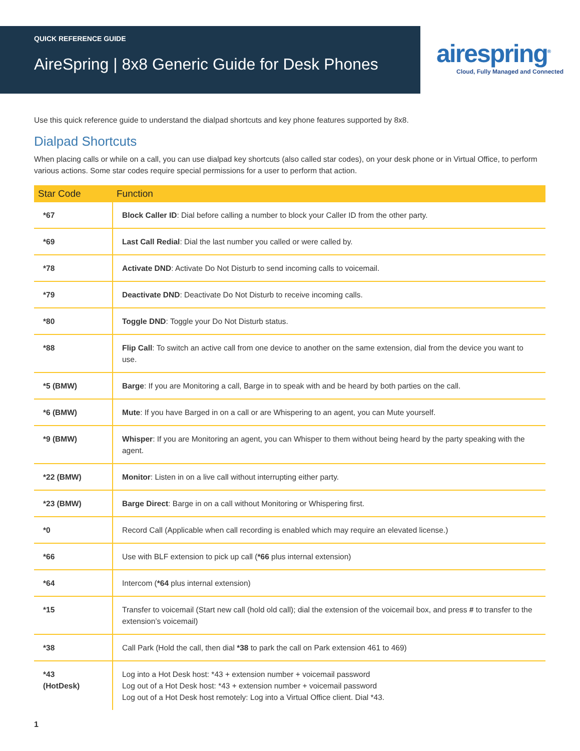QUICK REFERENCE GUIDE
AireSpring | 8x8 Generic Guide for Desk Phones
airespring<sup>®</sup>
Cloud, Fully Managed and Connected
Use this quick reference guide to understand the dialpad shortcuts and key phone features supported by 8x8.
Dialpad Shortcuts
When placing calls or while on a call, you can use dialpad key shortcuts (also called star codes), on your desk phone or in Virtual Office, to perform various actions. Some star codes require special permissions for a user to perform that action.
| Star Code | Function |
| --- | --- |
| *67 | Block Caller ID : Dial before calling a number to block your Caller ID from the other party. |
| *69 | Last Call Redial : Dial the last number you called or were called by. |
| *78 | Activate DND : Activate Do Not Disturb to send incoming calls to voicemail. |
| *79 | Deactivate DND : Deactivate Do Not Disturb to receive incoming calls. |
| *80 | Toggle DND : Toggle your Do Not Disturb status. |
| *88 | Flip Call : To switch an active call from one device to another on the same extension, dial from the device you want to use. |
| *5 (BMW) | Barge : If you are Monitoring a call, Barge in to speak with and be heard by both parties on the call. |
| *6 (BMW) | Mute : If you have Barged in on a call or are Whispering to an agent, you can Mute yourself. |
| *9 (BMW) | Whisper : If you are Monitoring an agent, you can Whisper to them without being heard by the party speaking with the agent. |
| *22 (BMW) | Monitor : Listen in on a live call without interrupting either party. |
| *23 (BMW) | Barge Direct : Barge in on a call without Monitoring or Whispering first. |
| *0 | Record Call (Applicable when call recording is enabled which may require an elevated license.) |
| *66 | Use with BLF extension to pick up call ( *66 plus internal extension) |
| *64 | Intercom ( *64 plus internal extension) |
| *15 | Transfer to voicemail (Start new call (hold old call); dial the extension of the voicemail box, and press # to transfer to the extension’s voicemail) |
| *38 | Call Park (Hold the call, then dial *38 to park the call on Park extension 461 to 469) |
| *43 (HotDesk) | Log into a Hot Desk host: *43 + extension number + voicemail password Log out of a Hot Desk host: *43 + extension number + voicemail password Log out of a Hot Desk host remotely: Log into a Virtual Office client. Dial *43. |
1